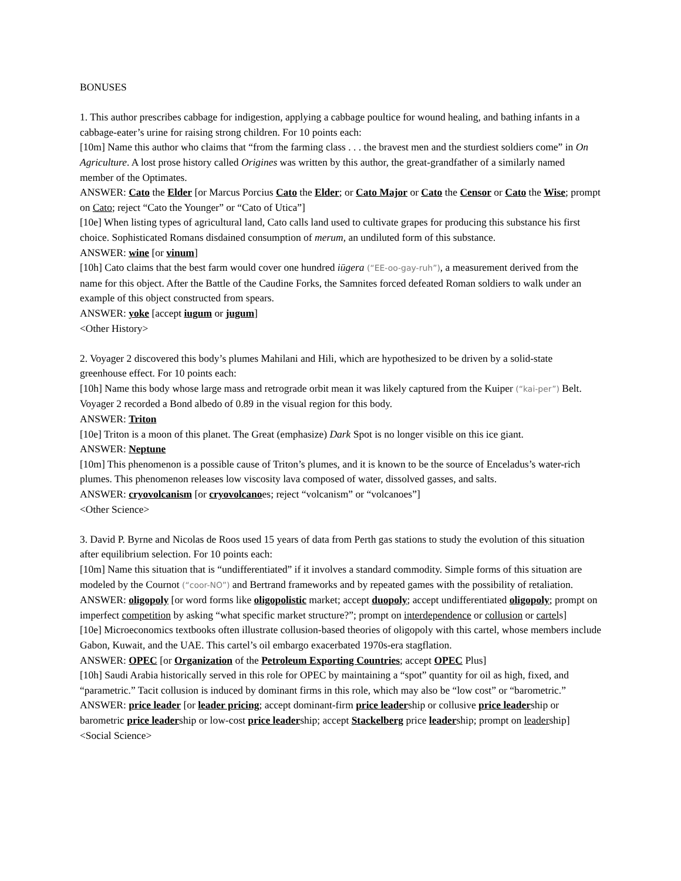BONUSES
1. This author prescribes cabbage for indigestion, applying a cabbage poultice for wound healing, and bathing infants in a cabbage-eater’s urine for raising strong children. For 10 points each:
[10m] Name this author who claims that “from the farming class . . . the bravest men and the sturdiest soldiers come” in On Agriculture. A lost prose history called Origines was written by this author, the great-grandfather of a similarly named member of the Optimates.
ANSWER: Cato the Elder [or Marcus Porcius Cato the Elder; or Cato Major or Cato the Censor or Cato the Wise; prompt on Cato; reject “Cato the Younger” or “Cato of Utica”]
[10e] When listing types of agricultural land, Cato calls land used to cultivate grapes for producing this substance his first choice. Sophisticated Romans disdained consumption of merum, an undiluted form of this substance.
ANSWER: wine [or vinum]
[10h] Cato claims that the best farm would cover one hundred iūgera (“EE-oo-gay-ruh”), a measurement derived from the name for this object. After the Battle of the Caudine Forks, the Samnites forced defeated Roman soldiers to walk under an example of this object constructed from spears.
ANSWER: yoke [accept iugum or jugum]
<Other History>
2. Voyager 2 discovered this body’s plumes Mahilani and Hili, which are hypothesized to be driven by a solid-state greenhouse effect. For 10 points each:
[10h] Name this body whose large mass and retrograde orbit mean it was likely captured from the Kuiper (“kai-per”) Belt. Voyager 2 recorded a Bond albedo of 0.89 in the visual region for this body.
ANSWER: Triton
[10e] Triton is a moon of this planet. The Great (emphasize) Dark Spot is no longer visible on this ice giant.
ANSWER: Neptune
[10m] This phenomenon is a possible cause of Triton’s plumes, and it is known to be the source of Enceladus’s water-rich plumes. This phenomenon releases low viscosity lava composed of water, dissolved gasses, and salts.
ANSWER: cryovolcanism [or cryovolcanoes; reject “volcanism” or “volcanoes”]
<Other Science>
3. David P. Byrne and Nicolas de Roos used 15 years of data from Perth gas stations to study the evolution of this situation after equilibrium selection. For 10 points each:
[10m] Name this situation that is “undifferentiated” if it involves a standard commodity. Simple forms of this situation are modeled by the Cournot (“coor-NO”) and Bertrand frameworks and by repeated games with the possibility of retaliation.
ANSWER: oligopoly [or word forms like oligopolistic market; accept duopoly; accept undifferentiated oligopoly; prompt on imperfect competition by asking “what specific market structure?”; prompt on interdependence or collusion or cartels]
[10e] Microeconomics textbooks often illustrate collusion-based theories of oligopoly with this cartel, whose members include Gabon, Kuwait, and the UAE. This cartel’s oil embargo exacerbated 1970s-era stagflation.
ANSWER: OPEC [or Organization of the Petroleum Exporting Countries; accept OPEC Plus]
[10h] Saudi Arabia historically served in this role for OPEC by maintaining a “spot” quantity for oil as high, fixed, and “parametric.” Tacit collusion is induced by dominant firms in this role, which may also be “low cost” or “barometric.”
ANSWER: price leader [or leader pricing; accept dominant-firm price leadership or collusive price leadership or barometric price leadership or low-cost price leadership; accept Stackelberg price leadership; prompt on leadership]
<Social Science>